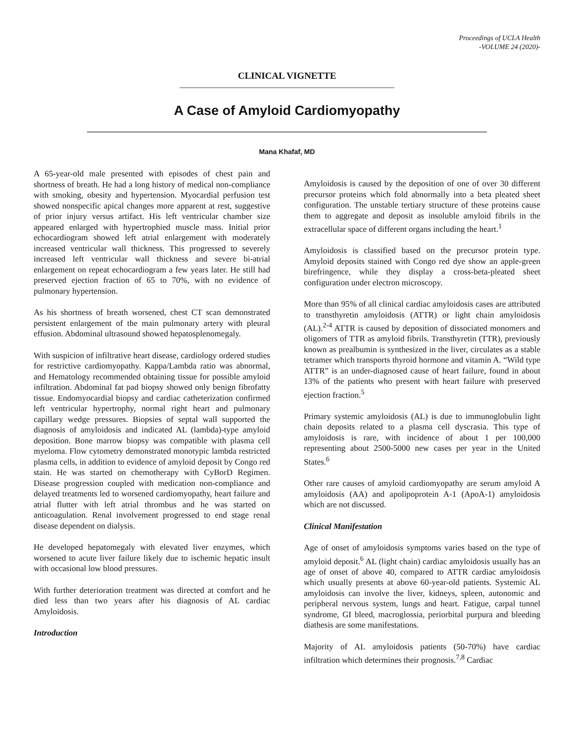Proceedings of UCLA Health
-VOLUME 24 (2020)-
CLINICAL VIGNETTE
A Case of Amyloid Cardiomyopathy
Mana Khafaf, MD
A 65-year-old male presented with episodes of chest pain and shortness of breath. He had a long history of medical non-compliance with smoking, obesity and hypertension. Myocardial perfusion test showed nonspecific apical changes more apparent at rest, suggestive of prior injury versus artifact. His left ventricular chamber size appeared enlarged with hypertrophied muscle mass. Initial prior echocardiogram showed left atrial enlargement with moderately increased ventricular wall thickness. This progressed to severely increased left ventricular wall thickness and severe bi-atrial enlargement on repeat echocardiogram a few years later. He still had preserved ejection fraction of 65 to 70%, with no evidence of pulmonary hypertension.
As his shortness of breath worsened, chest CT scan demonstrated persistent enlargement of the main pulmonary artery with pleural effusion. Abdominal ultrasound showed hepatosplenomegaly.
With suspicion of infiltrative heart disease, cardiology ordered studies for restrictive cardiomyopathy. Kappa/Lambda ratio was abnormal, and Hematology recommended obtaining tissue for possible amyloid infiltration. Abdominal fat pad biopsy showed only benign fibrofatty tissue. Endomyocardial biopsy and cardiac catheterization confirmed left ventricular hypertrophy, normal right heart and pulmonary capillary wedge pressures. Biopsies of septal wall supported the diagnosis of amyloidosis and indicated AL (lambda)-type amyloid deposition. Bone marrow biopsy was compatible with plasma cell myeloma. Flow cytometry demonstrated monotypic lambda restricted plasma cells, in addition to evidence of amyloid deposit by Congo red stain. He was started on chemotherapy with CyBorD Regimen. Disease progression coupled with medication non-compliance and delayed treatments led to worsened cardiomyopathy, heart failure and atrial flutter with left atrial thrombus and he was started on anticoagulation. Renal involvement progressed to end stage renal disease dependent on dialysis.
He developed hepatomegaly with elevated liver enzymes, which worsened to acute liver failure likely due to ischemic hepatic insult with occasional low blood pressures.
With further deterioration treatment was directed at comfort and he died less than two years after his diagnosis of AL cardiac Amyloidosis.
Introduction
Amyloidosis is caused by the deposition of one of over 30 different precursor proteins which fold abnormally into a beta pleated sheet configuration. The unstable tertiary structure of these proteins cause them to aggregate and deposit as insoluble amyloid fibrils in the extracellular space of different organs including the heart.<sup>1</sup>
Amyloidosis is classified based on the precursor protein type. Amyloid deposits stained with Congo red dye show an apple-green birefringence, while they display a cross-beta-pleated sheet configuration under electron microscopy.
More than 95% of all clinical cardiac amyloidosis cases are attributed to transthyretin amyloidosis (ATTR) or light chain amyloidosis (AL).<sup>2-4</sup> ATTR is caused by deposition of dissociated monomers and oligomers of TTR as amyloid fibrils. Transthyretin (TTR), previously known as prealbumin is synthesized in the liver, circulates as a stable tetramer which transports thyroid hormone and vitamin A. “Wild type ATTR” is an under-diagnosed cause of heart failure, found in about 13% of the patients who present with heart failure with preserved ejection fraction.<sup>5</sup>
Primary systemic amyloidosis (AL) is due to immunoglobulin light chain deposits related to a plasma cell dyscrasia. This type of amyloidosis is rare, with incidence of about 1 per 100,000 representing about 2500-5000 new cases per year in the United States.<sup>6</sup>
Other rare causes of amyloid cardiomyopathy are serum amyloid A amyloidosis (AA) and apolipoprotein A-1 (ApoA-1) amyloidosis which are not discussed.
Clinical Manifestation
Age of onset of amyloidosis symptoms varies based on the type of amyloid deposit.<sup>6</sup> AL (light chain) cardiac amyloidosis usually has an age of onset of above 40, compared to ATTR cardiac amyloidosis which usually presents at above 60-year-old patients. Systemic AL amyloidosis can involve the liver, kidneys, spleen, autonomic and peripheral nervous system, lungs and heart. Fatigue, carpal tunnel syndrome, GI bleed, macroglossia, periorbital purpura and bleeding diathesis are some manifestations.
Majority of AL amyloidosis patients (50-70%) have cardiac infiltration which determines their prognosis.<sup>7,8</sup> Cardiac